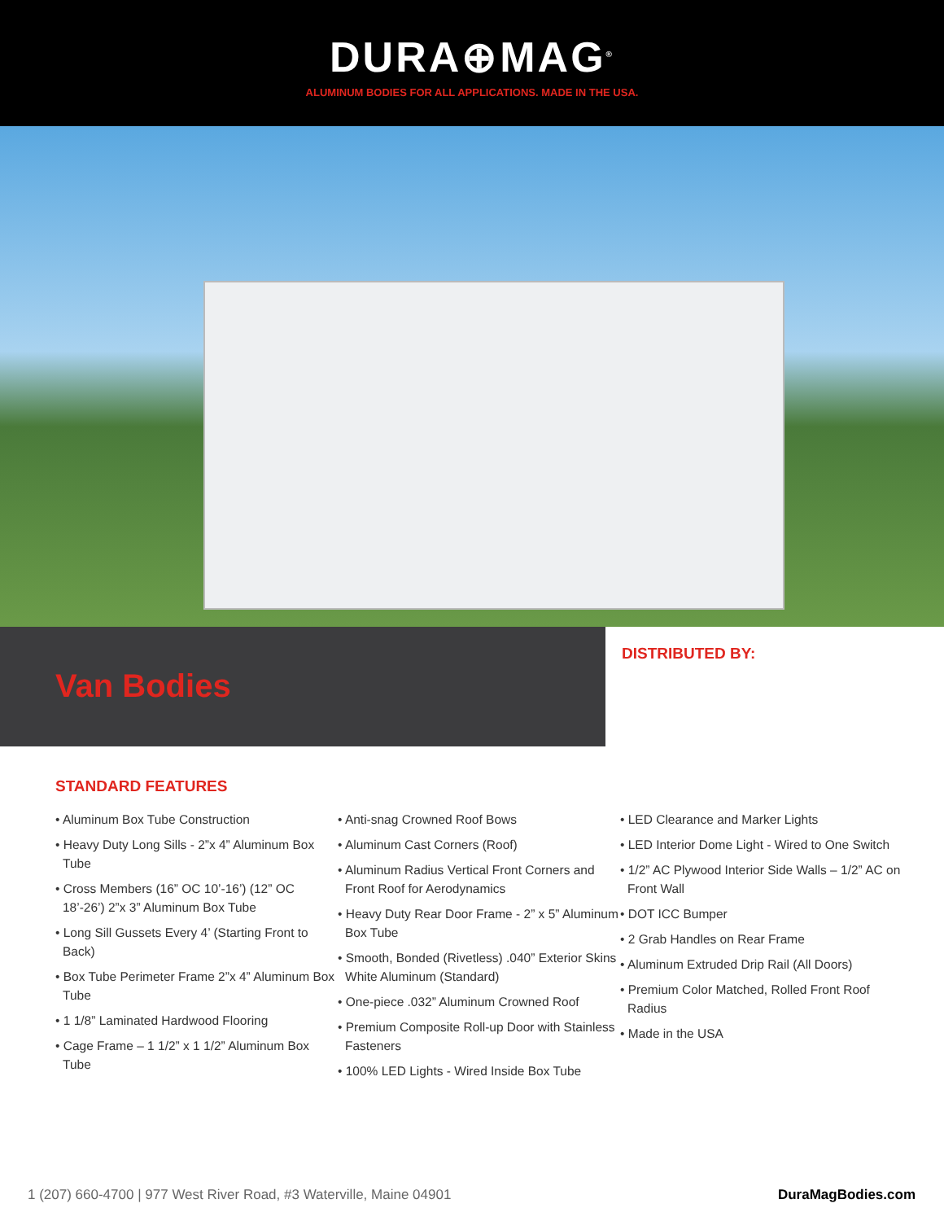DURA⊕MAG<sup>®</sup>
ALUMINUM BODIES FOR ALL APPLICATIONS. MADE IN THE USA.
Van Bodies
DISTRIBUTED BY:
STANDARD FEATURES
• Aluminum Box Tube Construction
• Heavy Duty Long Sills - 2”x 4” Aluminum Box Tube
• Cross Members (16” OC 10’-16’) (12” OC 18’-26’) 2”x 3” Aluminum Box Tube
• Long Sill Gussets Every 4’ (Starting Front to Back)
• Box Tube Perimeter Frame 2”x 4” Aluminum Box Tube
• 1 1/8” Laminated Hardwood Flooring
• Cage Frame – 1 1/2” x 1 1/2” Aluminum Box Tube
• Anti-snag Crowned Roof Bows
• Aluminum Cast Corners (Roof)
• Aluminum Radius Vertical Front Corners and Front Roof for Aerodynamics
• Heavy Duty Rear Door Frame - 2” x 5” Aluminum Box Tube
• Smooth, Bonded (Rivetless) .040” Exterior Skins White Aluminum (Standard)
• One-piece .032” Aluminum Crowned Roof
• Premium Composite Roll-up Door with Stainless Fasteners
• 100% LED Lights - Wired Inside Box Tube
• LED Clearance and Marker Lights
• LED Interior Dome Light - Wired to One Switch
• 1/2” AC Plywood Interior Side Walls – 1/2” AC on Front Wall
• DOT ICC Bumper
• 2 Grab Handles on Rear Frame
• Aluminum Extruded Drip Rail (All Doors)
• Premium Color Matched, Rolled Front Roof Radius
• Made in the USA
1 (207) 660-4700 | 977 West River Road, #3 Waterville, Maine 04901 DuraMagBodies.com